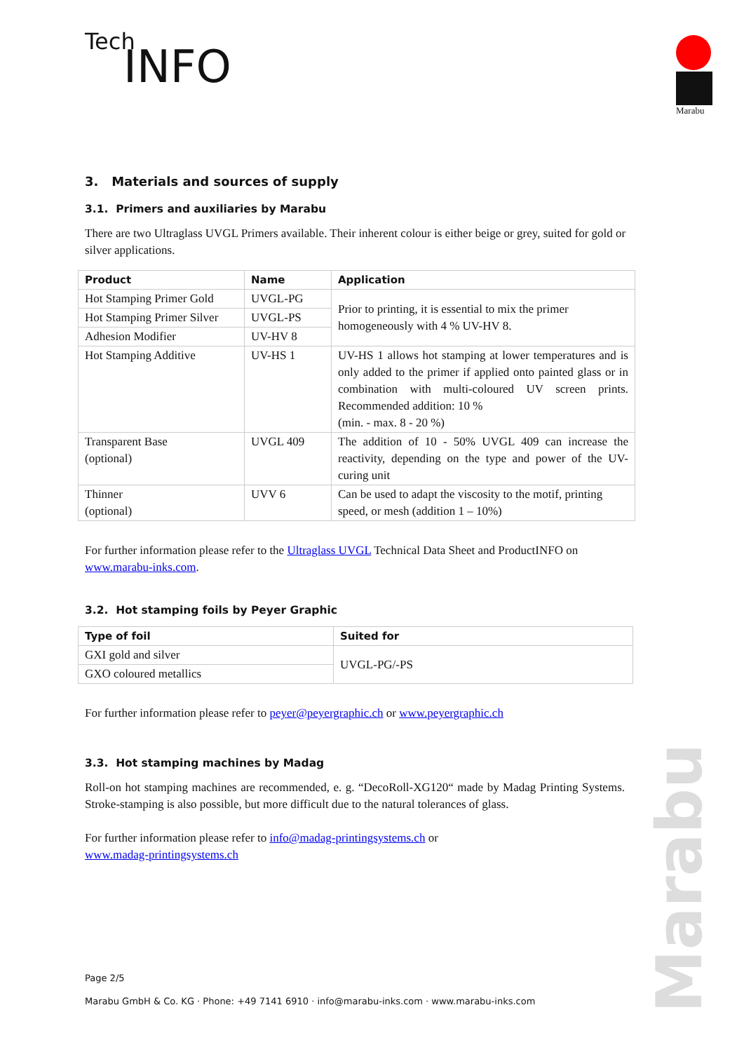Tech
INFO
Marabu
3. Materials and sources of supply
3.1. Primers and auxiliaries by Marabu
There are two Ultraglass UVGL Primers available. Their inherent colour is either beige or grey, suited for gold or silver applications.
| Product | Name | Application |
| --- | --- | --- |
| Hot Stamping Primer Gold | UVGL-PG | Prior to printing, it is essential to mix the primer homogeneously with 4 % UV-HV 8. |
| Hot Stamping Primer Silver | UVGL-PS | |
| Adhesion Modifier | UV-HV 8 | |
| Hot Stamping Additive | UV-HS 1 | UV-HS 1 allows hot stamping at lower temperatures and is only added to the primer if applied onto painted glass or in combination with multi-coloured UV screen prints. Recommended addition: 10 % (min. - max. 8 - 20 %) |
| Transparent Base (optional) | UVGL 409 | The addition of 10 - 50% UVGL 409 can increase the reactivity, depending on the type and power of the UV-curing unit |
| Thinner (optional) | UVV 6 | Can be used to adapt the viscosity to the motif, printing speed, or mesh (addition 1 – 10%) |
For further information please refer to the Ultraglass UVGL Technical Data Sheet and ProductINFO on www.marabu-inks.com.
3.2. Hot stamping foils by Peyer Graphic
| Type of foil | Suited for |
| --- | --- |
| GXI gold and silver | UVGL-PG/-PS |
| GXO coloured metallics | |
For further information please refer to peyer@peyergraphic.ch or www.peyergraphic.ch
3.3. Hot stamping machines by Madag
Roll-on hot stamping machines are recommended, e. g. “DecoRoll-XG120“ made by Madag Printing Systems. Stroke-stamping is also possible, but more difficult due to the natural tolerances of glass.
For further information please refer to info@madag-printingsystems.ch or
www.madag-printingsystems.ch
Page 2/5
Marabu GmbH & Co. KG · Phone: +49 7141 6910 · info@marabu-inks.com · www.marabu-inks.com
Marabu